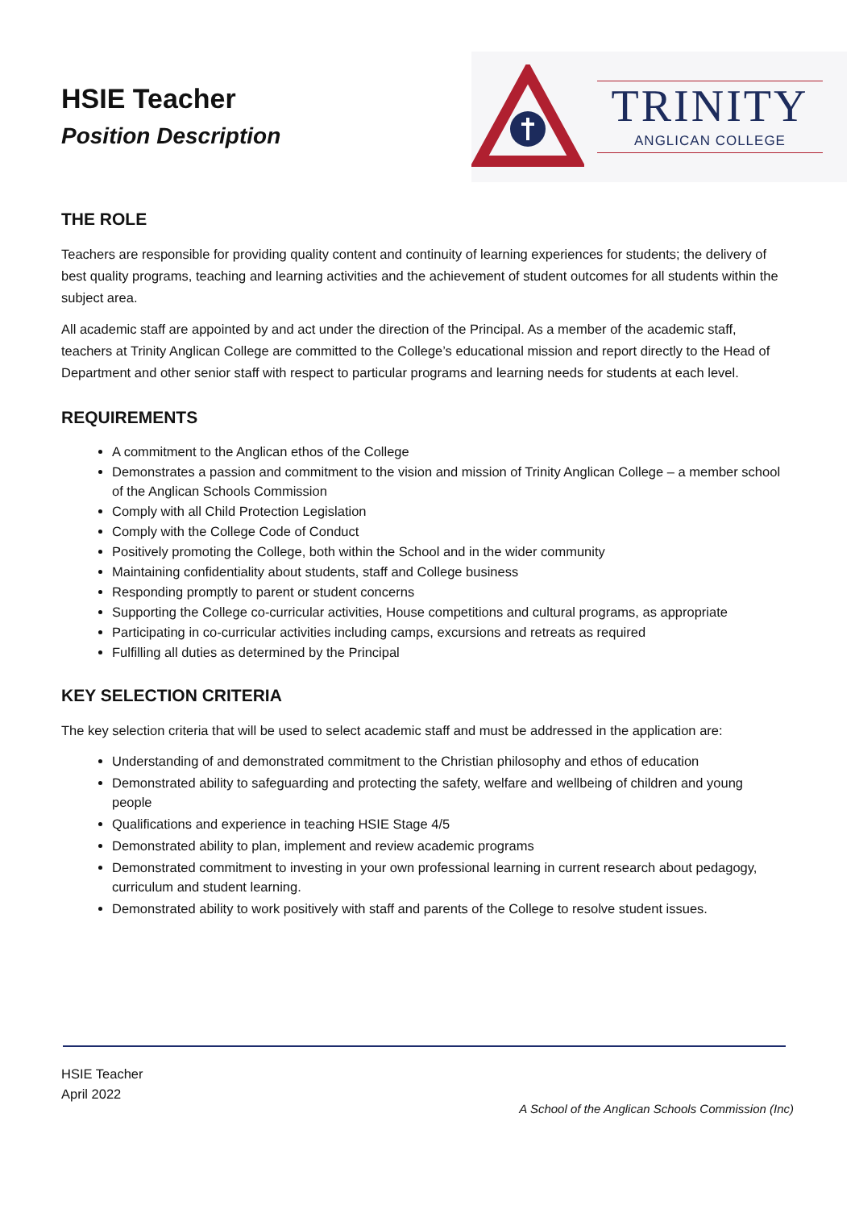HSIE Teacher
Position Description
TRINITY
ANGLICAN COLLEGE
THE ROLE
Teachers are responsible for providing quality content and continuity of learning experiences for students; the delivery of best quality programs, teaching and learning activities and the achievement of student outcomes for all students within the subject area.
All academic staff are appointed by and act under the direction of the Principal. As a member of the academic staff, teachers at Trinity Anglican College are committed to the College’s educational mission and report directly to the Head of Department and other senior staff with respect to particular programs and learning needs for students at each level.
REQUIREMENTS
A commitment to the Anglican ethos of the College
Demonstrates a passion and commitment to the vision and mission of Trinity Anglican College – a member school of the Anglican Schools Commission
Comply with all Child Protection Legislation
Comply with the College Code of Conduct
Positively promoting the College, both within the School and in the wider community
Maintaining confidentiality about students, staff and College business
Responding promptly to parent or student concerns
Supporting the College co-curricular activities, House competitions and cultural programs, as appropriate
Participating in co-curricular activities including camps, excursions and retreats as required
Fulfilling all duties as determined by the Principal
KEY SELECTION CRITERIA
The key selection criteria that will be used to select academic staff and must be addressed in the application are:
Understanding of and demonstrated commitment to the Christian philosophy and ethos of education
Demonstrated ability to safeguarding and protecting the safety, welfare and wellbeing of children and young people
Qualifications and experience in teaching HSIE Stage 4/5
Demonstrated ability to plan, implement and review academic programs
Demonstrated commitment to investing in your own professional learning in current research about pedagogy, curriculum and student learning.
Demonstrated ability to work positively with staff and parents of the College to resolve student issues.
HSIE Teacher
April 2022
A School of the Anglican Schools Commission (Inc)